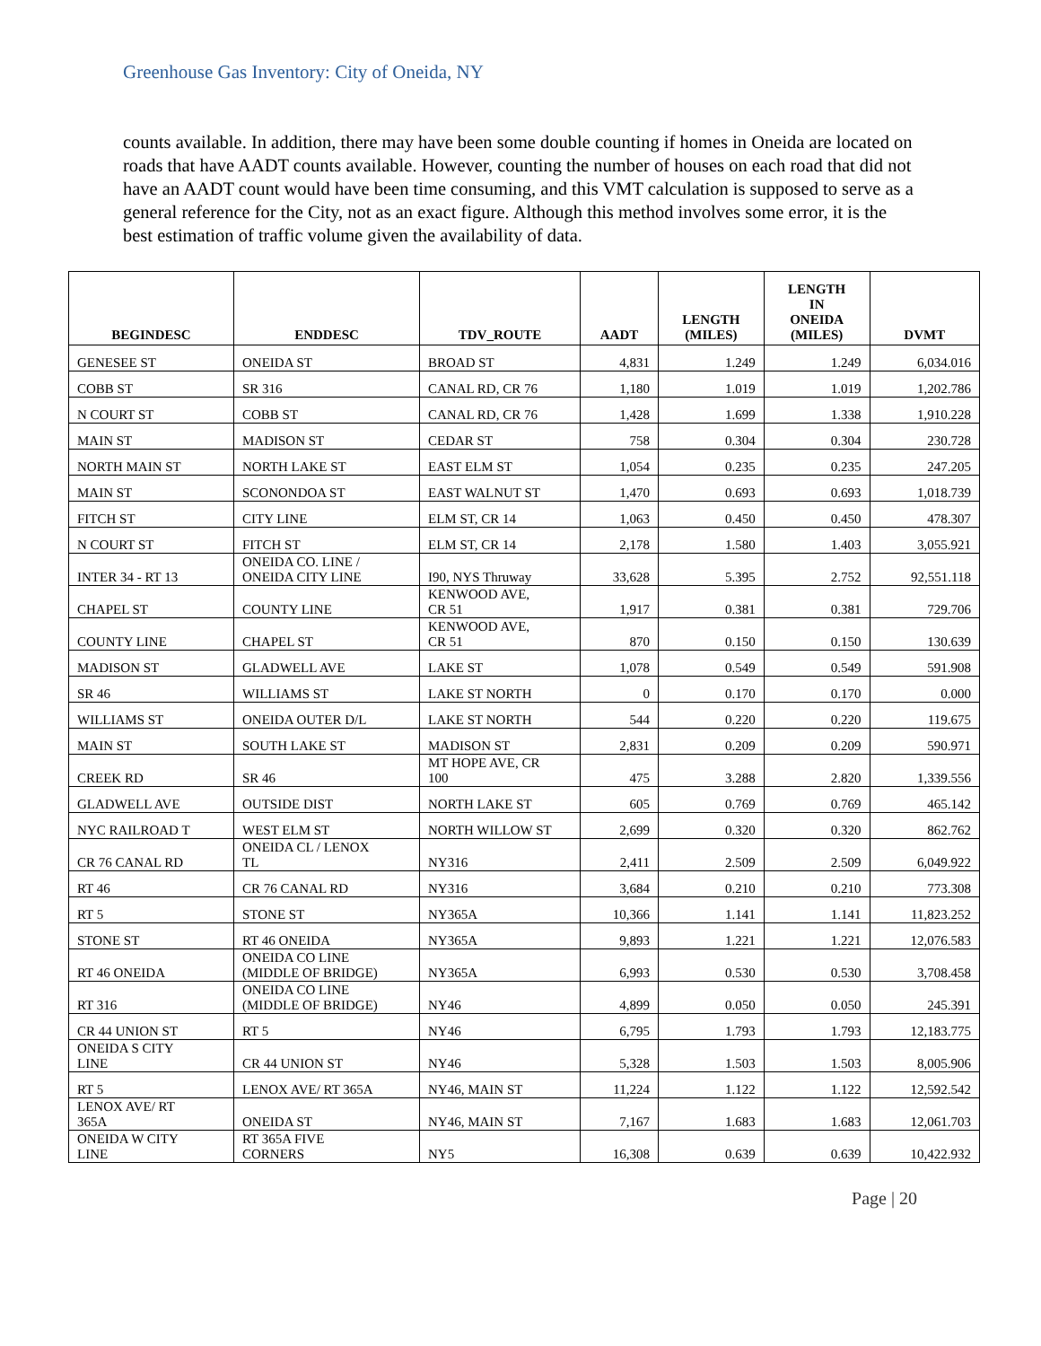Greenhouse Gas Inventory: City of Oneida, NY
counts available. In addition, there may have been some double counting if homes in Oneida are located on roads that have AADT counts available. However, counting the number of houses on each road that did not have an AADT count would have been time consuming, and this VMT calculation is supposed to serve as a general reference for the City, not as an exact figure. Although this method involves some error, it is the best estimation of traffic volume given the availability of data.
| BEGINDESC | ENDDESC | TDV_ROUTE | AADT | LENGTH (MILES) | LENGTH IN ONEIDA (MILES) | DVMT |
| --- | --- | --- | --- | --- | --- | --- |
| GENESEE ST | ONEIDA ST | BROAD ST | 4,831 | 1.249 | 1.249 | 6,034.016 |
| COBB ST | SR 316 | CANAL RD, CR 76 | 1,180 | 1.019 | 1.019 | 1,202.786 |
| N COURT ST | COBB ST | CANAL RD, CR 76 | 1,428 | 1.699 | 1.338 | 1,910.228 |
| MAIN ST | MADISON ST | CEDAR ST | 758 | 0.304 | 0.304 | 230.728 |
| NORTH MAIN ST | NORTH LAKE ST | EAST ELM ST | 1,054 | 0.235 | 0.235 | 247.205 |
| MAIN ST | SCONONDOA ST | EAST WALNUT ST | 1,470 | 0.693 | 0.693 | 1,018.739 |
| FITCH ST | CITY LINE | ELM ST, CR 14 | 1,063 | 0.450 | 0.450 | 478.307 |
| N COURT ST | FITCH ST | ELM ST, CR 14 | 2,178 | 1.580 | 1.403 | 3,055.921 |
| INTER 34 - RT 13 | ONEIDA CO. LINE / ONEIDA CITY LINE | I90, NYS Thruway | 33,628 | 5.395 | 2.752 | 92,551.118 |
| CHAPEL ST | COUNTY LINE | KENWOOD AVE, CR 51 | 1,917 | 0.381 | 0.381 | 729.706 |
| COUNTY LINE | CHAPEL ST | KENWOOD AVE, CR 51 | 870 | 0.150 | 0.150 | 130.639 |
| MADISON ST | GLADWELL AVE | LAKE ST | 1,078 | 0.549 | 0.549 | 591.908 |
| SR 46 | WILLIAMS ST | LAKE ST NORTH | 0 | 0.170 | 0.170 | 0.000 |
| WILLIAMS ST | ONEIDA OUTER D/L | LAKE ST NORTH | 544 | 0.220 | 0.220 | 119.675 |
| MAIN ST | SOUTH LAKE ST | MADISON ST | 2,831 | 0.209 | 0.209 | 590.971 |
| CREEK RD | SR 46 | MT HOPE AVE, CR 100 | 475 | 3.288 | 2.820 | 1,339.556 |
| GLADWELL AVE | OUTSIDE DIST | NORTH LAKE ST | 605 | 0.769 | 0.769 | 465.142 |
| NYC RAILROAD T | WEST ELM ST | NORTH WILLOW ST | 2,699 | 0.320 | 0.320 | 862.762 |
| CR 76 CANAL RD | ONEIDA CL / LENOX TL | NY316 | 2,411 | 2.509 | 2.509 | 6,049.922 |
| RT 46 | CR 76 CANAL RD | NY316 | 3,684 | 0.210 | 0.210 | 773.308 |
| RT 5 | STONE ST | NY365A | 10,366 | 1.141 | 1.141 | 11,823.252 |
| STONE ST | RT 46 ONEIDA | NY365A | 9,893 | 1.221 | 1.221 | 12,076.583 |
| RT 46 ONEIDA | ONEIDA CO LINE (MIDDLE OF BRIDGE) | NY365A | 6,993 | 0.530 | 0.530 | 3,708.458 |
| RT 316 | ONEIDA CO LINE (MIDDLE OF BRIDGE) | NY46 | 4,899 | 0.050 | 0.050 | 245.391 |
| CR 44 UNION ST | RT 5 | NY46 | 6,795 | 1.793 | 1.793 | 12,183.775 |
| ONEIDA S CITY LINE | CR 44 UNION ST | NY46 | 5,328 | 1.503 | 1.503 | 8,005.906 |
| RT 5 | LENOX AVE/ RT 365A | NY46, MAIN ST | 11,224 | 1.122 | 1.122 | 12,592.542 |
| LENOX AVE/ RT 365A | ONEIDA ST | NY46, MAIN ST | 7,167 | 1.683 | 1.683 | 12,061.703 |
| ONEIDA W CITY LINE | RT 365A FIVE CORNERS | NY5 | 16,308 | 0.639 | 0.639 | 10,422.932 |
Page | 20